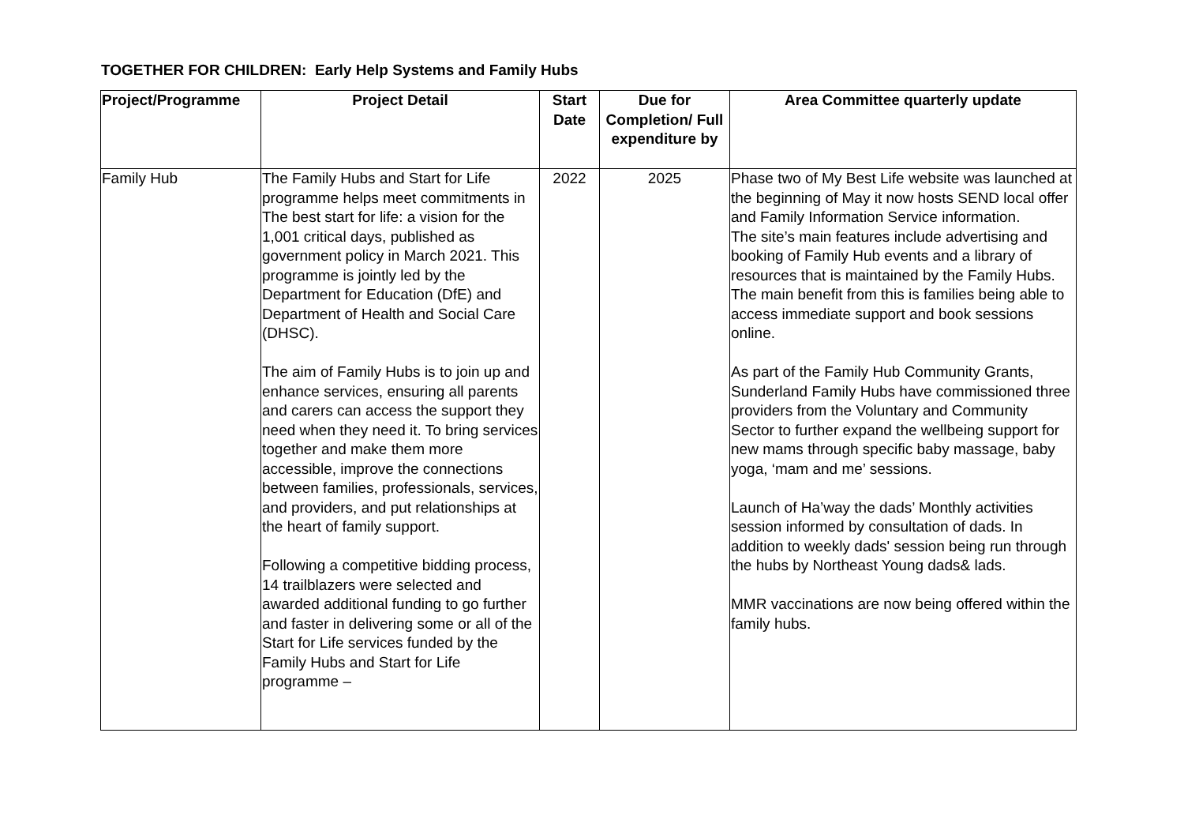TOGETHER FOR CHILDREN: Early Help Systems and Family Hubs
| Project/Programme | Project Detail | Start Date | Due for Completion/ Full expenditure by | Area Committee quarterly update |
| --- | --- | --- | --- | --- |
| Family Hub | The Family Hubs and Start for Life programme helps meet commitments in The best start for life: a vision for the 1,001 critical days, published as government policy in March 2021. This programme is jointly led by the Department for Education (DfE) and Department of Health and Social Care (DHSC). The aim of Family Hubs is to join up and enhance services, ensuring all parents and carers can access the support they need when they need it. To bring services together and make them more accessible, improve the connections between families, professionals, services, and providers, and put relationships at the heart of family support. Following a competitive bidding process, 14 trailblazers were selected and awarded additional funding to go further and faster in delivering some or all of the Start for Life services funded by the Family Hubs and Start for Life programme – | 2022 | 2025 | Phase two of My Best Life website was launched at the beginning of May it now hosts SEND local offer and Family Information Service information. The site’s main features include advertising and booking of Family Hub events and a library of resources that is maintained by the Family Hubs. The main benefit from this is families being able to access immediate support and book sessions online. As part of the Family Hub Community Grants, Sunderland Family Hubs have commissioned three providers from the Voluntary and Community Sector to further expand the wellbeing support for new mams through specific baby massage, baby yoga, ‘mam and me’ sessions. Launch of Ha’way the dads’ Monthly activities session informed by consultation of dads. In addition to weekly dads' session being run through the hubs by Northeast Young dads& lads. MMR vaccinations are now being offered within the family hubs. |